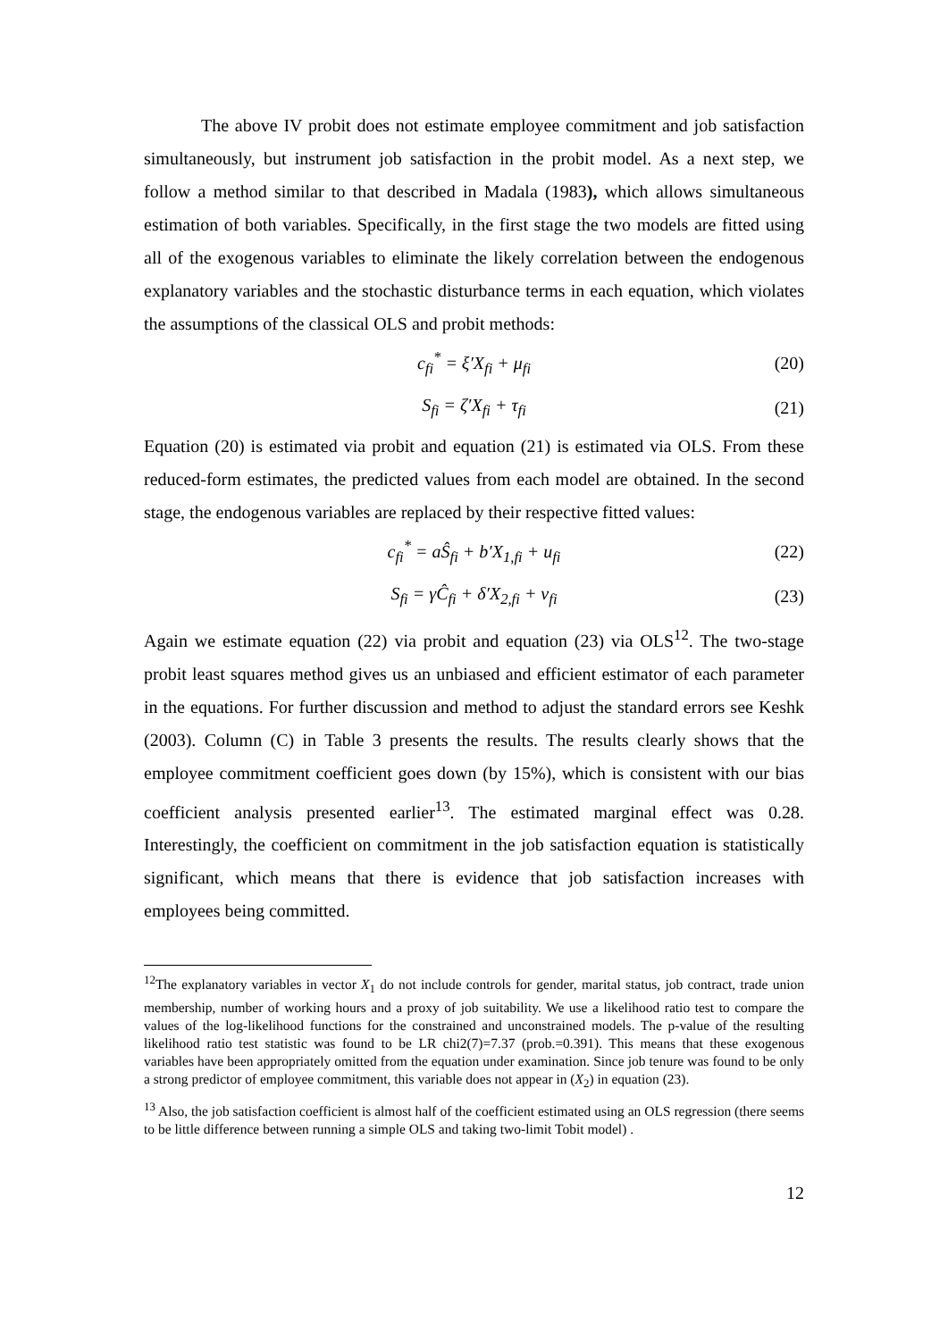The above IV probit does not estimate employee commitment and job satisfaction simultaneously, but instrument job satisfaction in the probit model. As a next step, we follow a method similar to that described in Madala (1983), which allows simultaneous estimation of both variables. Specifically, in the first stage the two models are fitted using all of the exogenous variables to eliminate the likely correlation between the endogenous explanatory variables and the stochastic disturbance terms in each equation, which violates the assumptions of the classical OLS and probit methods:
c<sub>fi</sub><sup>*</sup> = ξ′X<sub>fi</sub> + μ<sub>fi</sub> (20)
S<sub>fi</sub> = ζ′X<sub>fi</sub> + τ<sub>fi</sub> (21)
Equation (20) is estimated via probit and equation (21) is estimated via OLS. From these reduced-form estimates, the predicted values from each model are obtained. In the second stage, the endogenous variables are replaced by their respective fitted values:
c<sub>fi</sub><sup>*</sup> = aŜ<sub>fi</sub> + b′X<sub>1,fi</sub> + u<sub>fi</sub> (22)
S<sub>fi</sub> = γĈ<sub>fi</sub> + δ′X<sub>2,fi</sub> + v<sub>fi</sub> (23)
Again we estimate equation (22) via probit and equation (23) via OLS<sup>12</sup>. The two-stage probit least squares method gives us an unbiased and efficient estimator of each parameter in the equations. For further discussion and method to adjust the standard errors see Keshk (2003). Column (C) in Table 3 presents the results. The results clearly shows that the employee commitment coefficient goes down (by 15%), which is consistent with our bias coefficient analysis presented earlier<sup>13</sup>. The estimated marginal effect was 0.28. Interestingly, the coefficient on commitment in the job satisfaction equation is statistically significant, which means that there is evidence that job satisfaction increases with employees being committed.
<sup>12</sup> The explanatory variables in vector X<sub>1</sub> do not include controls for gender, marital status, job contract, trade union membership, number of working hours and a proxy of job suitability. We use a likelihood ratio test to compare the values of the log-likelihood functions for the constrained and unconstrained models. The p-value of the resulting likelihood ratio test statistic was found to be LR chi2(7)=7.37 (prob.=0.391). This means that these exogenous variables have been appropriately omitted from the equation under examination. Since job tenure was found to be only a strong predictor of employee commitment, this variable does not appear in (X<sub>2</sub>) in equation (23).
<sup>13</sup> Also, the job satisfaction coefficient is almost half of the coefficient estimated using an OLS regression (there seems to be little difference between running a simple OLS and taking two-limit Tobit model) .
12